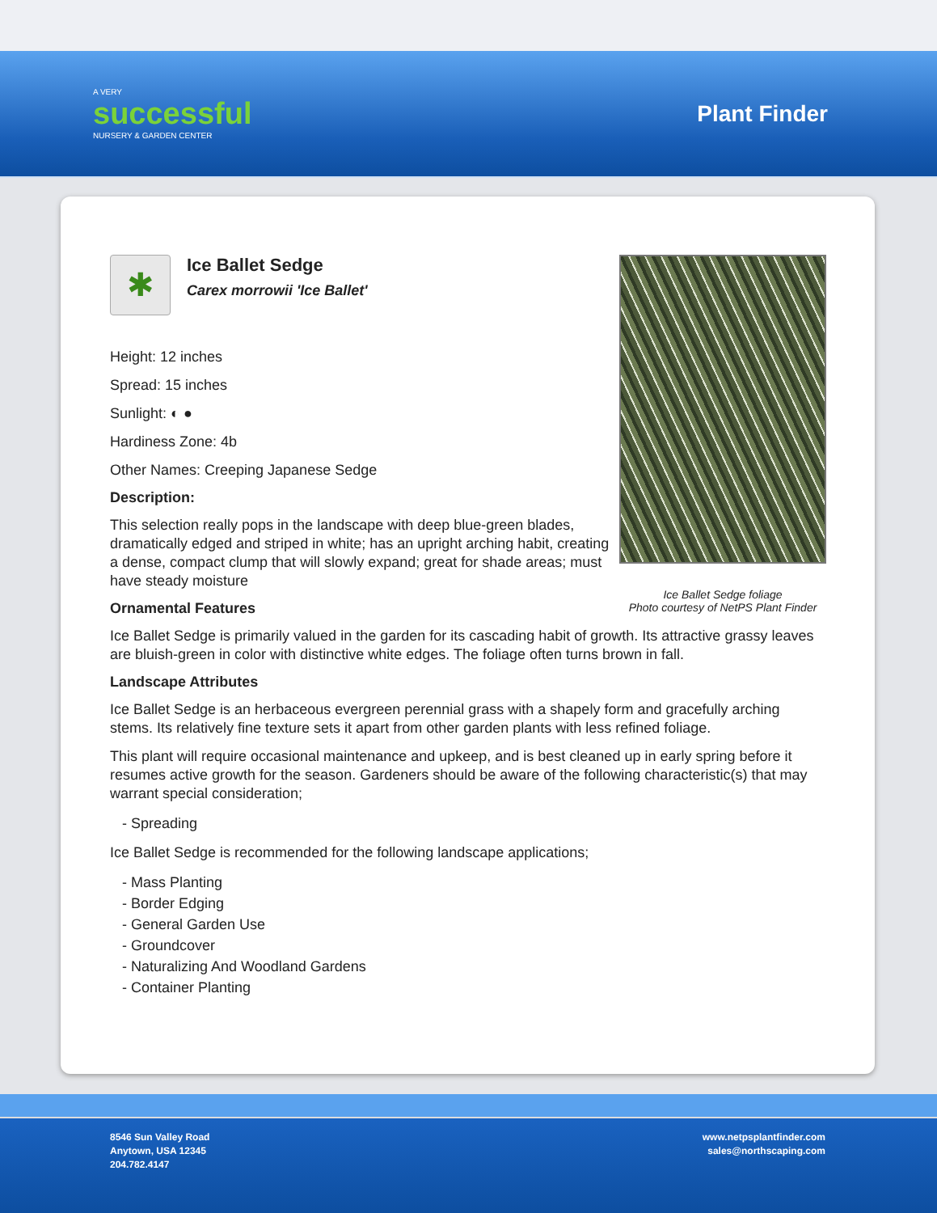A VERY
successful
NURSERY & GARDEN CENTER
Plant Finder
Ice Ballet Sedge foliage
Photo courtesy of NetPS Plant Finder
✱
Ice Ballet Sedge
Carex morrowii 'Ice Ballet'
Height: 12 inches
Spread: 15 inches
Sunlight: ◐ ●
Hardiness Zone: 4b
Other Names: Creeping Japanese Sedge
Description:
This selection really pops in the landscape with deep blue-green blades, dramatically edged and striped in white; has an upright arching habit, creating a dense, compact clump that will slowly expand; great for shade areas; must have steady moisture
Ornamental Features
Ice Ballet Sedge is primarily valued in the garden for its cascading habit of growth. Its attractive grassy leaves are bluish-green in color with distinctive white edges. The foliage often turns brown in fall.
Landscape Attributes
Ice Ballet Sedge is an herbaceous evergreen perennial grass with a shapely form and gracefully arching stems. Its relatively fine texture sets it apart from other garden plants with less refined foliage.
This plant will require occasional maintenance and upkeep, and is best cleaned up in early spring before it resumes active growth for the season. Gardeners should be aware of the following characteristic(s) that may warrant special consideration;
- Spreading
Ice Ballet Sedge is recommended for the following landscape applications;
- Mass Planting
- Border Edging
- General Garden Use
- Groundcover
- Naturalizing And Woodland Gardens
- Container Planting
8546 Sun Valley Road
Anytown, USA 12345
204.782.4147
www.netpsplantfinder.com
sales@northscaping.com